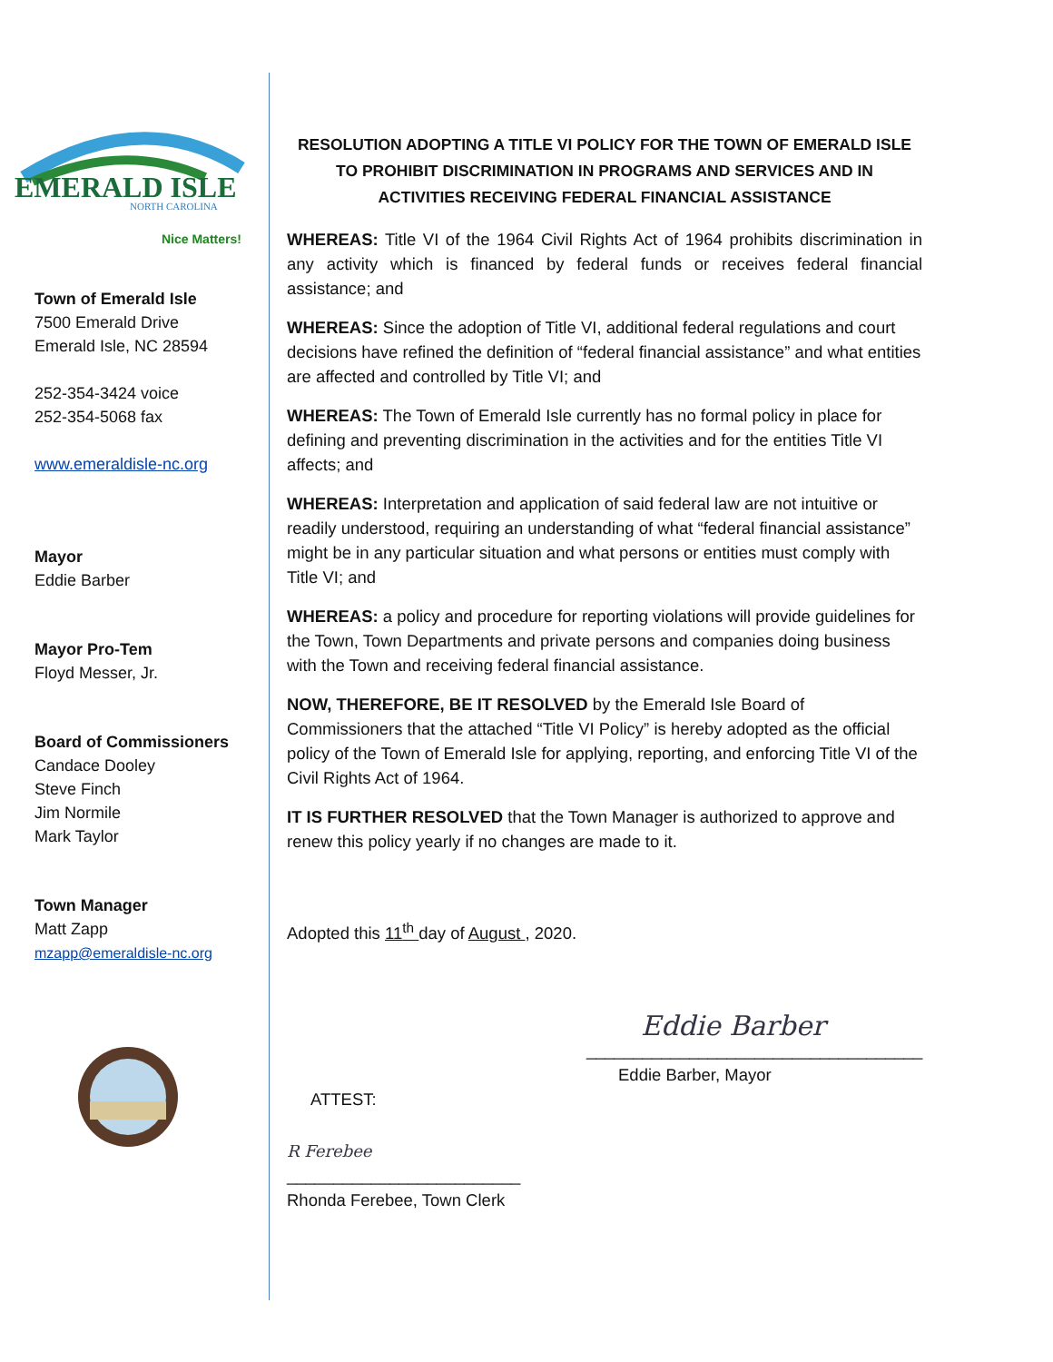EMERALD ISLE
NORTH CAROLINA
Nice Matters!
Town of Emerald Isle
7500 Emerald Drive
Emerald Isle, NC 28594
252-354-3424 voice
252-354-5068 fax
www.emeraldisle-nc.org
Mayor
Eddie Barber
Mayor Pro-Tem
Floyd Messer, Jr.
Board of Commissioners
Candace Dooley
Steve Finch
Jim Normile
Mark Taylor
Town Manager
Matt Zapp
mzapp@emeraldisle-nc.org
RESOLUTION ADOPTING A TITLE VI POLICY FOR THE TOWN OF EMERALD ISLE
TO PROHIBIT DISCRIMINATION IN PROGRAMS AND SERVICES AND IN
ACTIVITIES RECEIVING FEDERAL FINANCIAL ASSISTANCE
WHEREAS: Title VI of the 1964 Civil Rights Act of 1964 prohibits discrimination in any activity which is financed by federal funds or receives federal financial assistance; and
WHEREAS: Since the adoption of Title VI, additional federal regulations and court decisions have refined the definition of “federal financial assistance” and what entities are affected and controlled by Title VI; and
WHEREAS: The Town of Emerald Isle currently has no formal policy in place for defining and preventing discrimination in the activities and for the entities Title VI affects; and
WHEREAS: Interpretation and application of said federal law are not intuitive or readily understood, requiring an understanding of what “federal financial assistance” might be in any particular situation and what persons or entities must comply with Title VI; and
WHEREAS: a policy and procedure for reporting violations will provide guidelines for the Town, Town Departments and private persons and companies doing business with the Town and receiving federal financial assistance.
NOW, THEREFORE, BE IT RESOLVED by the Emerald Isle Board of Commissioners that the attached “Title VI Policy” is hereby adopted as the official policy of the Town of Emerald Isle for applying, reporting, and enforcing Title VI of the Civil Rights Act of 1964.
IT IS FURTHER RESOLVED that the Town Manager is authorized to approve and renew this policy yearly if no changes are made to it.
Adopted this 11<sup>th</sup> day of August , 2020.
Eddie Barber
____________________________________
Eddie Barber, Mayor
ATTEST:
R Ferebee
_________________________
Rhonda Ferebee, Town Clerk